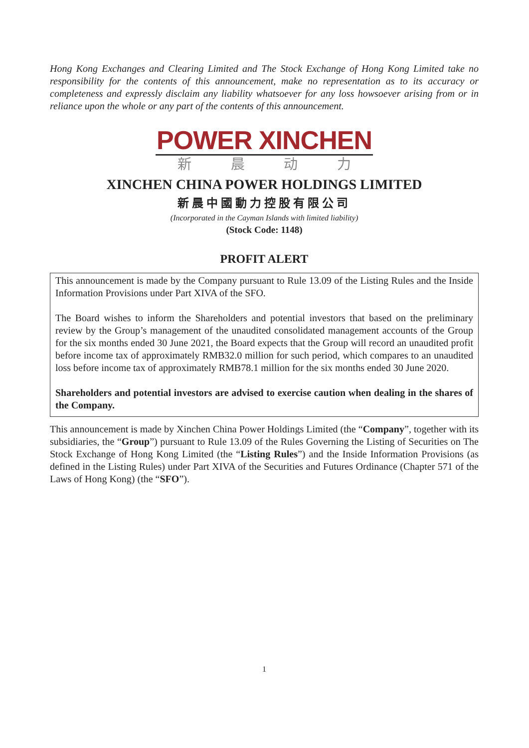Hong Kong Exchanges and Clearing Limited and The Stock Exchange of Hong Kong Limited take no responsibility for the contents of this announcement, make no representation as to its accuracy or completeness and expressly disclaim any liability whatsoever for any loss howsoever arising from or in reliance upon the whole or any part of the contents of this announcement.
POWER XINCHEN
新 晨 动 力
XINCHEN CHINA POWER HOLDINGS LIMITED
新晨中國動力控股有限公司
(Incorporated in the Cayman Islands with limited liability)
(Stock Code: 1148)
PROFIT ALERT
This announcement is made by the Company pursuant to Rule 13.09 of the Listing Rules and the Inside Information Provisions under Part XIVA of the SFO.
The Board wishes to inform the Shareholders and potential investors that based on the preliminary review by the Group’s management of the unaudited consolidated management accounts of the Group for the six months ended 30 June 2021, the Board expects that the Group will record an unaudited profit before income tax of approximately RMB32.0 million for such period, which compares to an unaudited loss before income tax of approximately RMB78.1 million for the six months ended 30 June 2020.
Shareholders and potential investors are advised to exercise caution when dealing in the shares of the Company.
This announcement is made by Xinchen China Power Holdings Limited (the “Company”, together with its subsidiaries, the “Group”) pursuant to Rule 13.09 of the Rules Governing the Listing of Securities on The Stock Exchange of Hong Kong Limited (the “Listing Rules”) and the Inside Information Provisions (as defined in the Listing Rules) under Part XIVA of the Securities and Futures Ordinance (Chapter 571 of the Laws of Hong Kong) (the “SFO”).
1